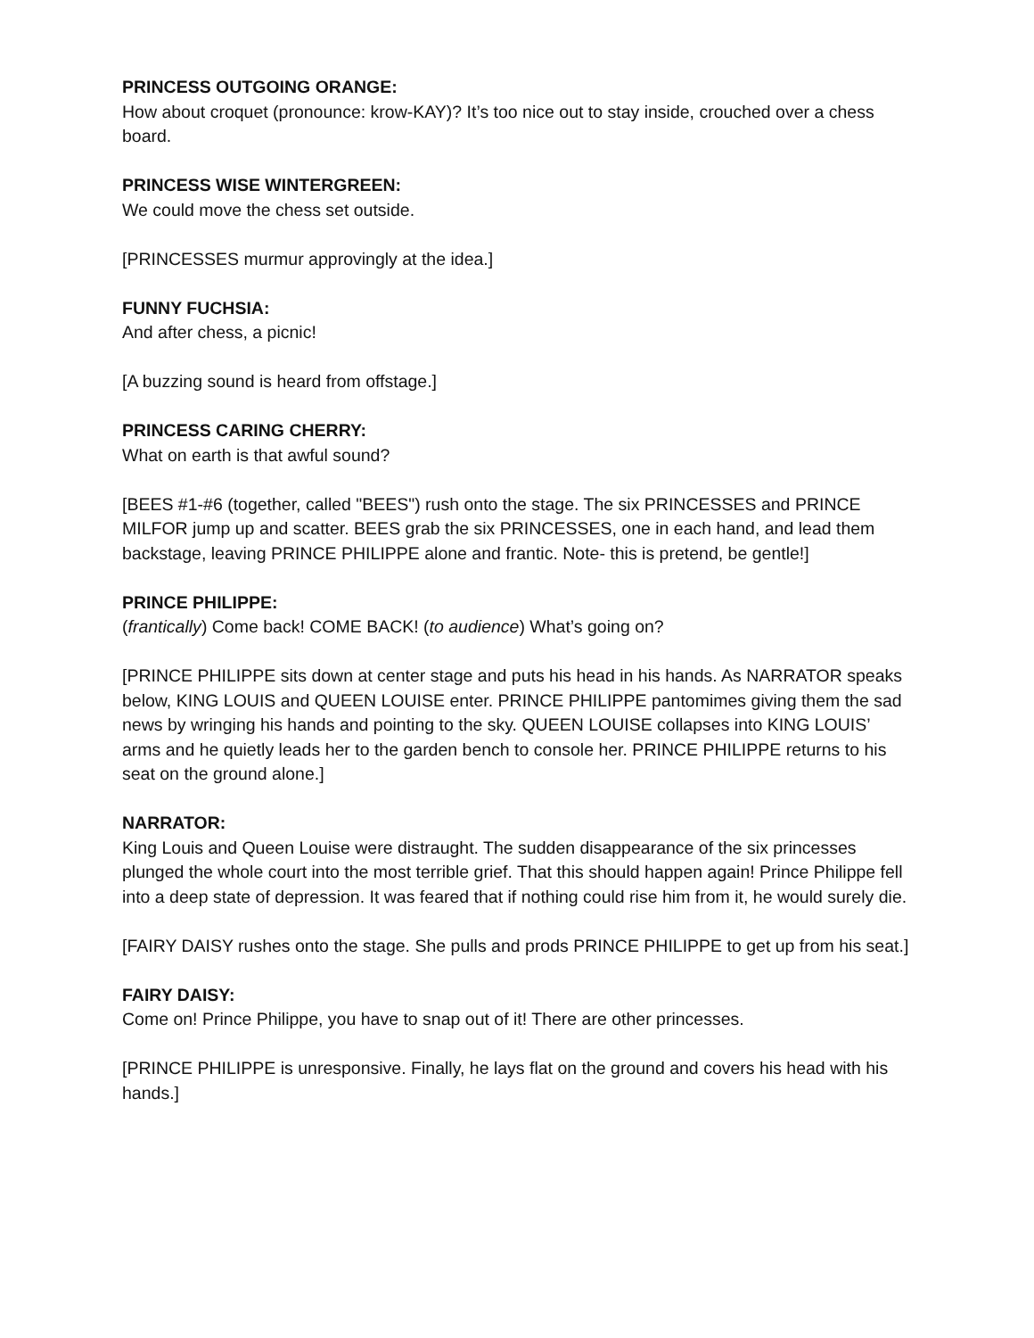PRINCESS OUTGOING ORANGE:
How about croquet (pronounce: krow-KAY)? It’s too nice out to stay inside, crouched over a chess board.
PRINCESS WISE WINTERGREEN:
We could move the chess set outside.
[PRINCESSES murmur approvingly at the idea.]
FUNNY FUCHSIA:
And after chess, a picnic!
[A buzzing sound is heard from offstage.]
PRINCESS CARING CHERRY:
What on earth is that awful sound?
[BEES #1-#6 (together, called "BEES") rush onto the stage. The six PRINCESSES and PRINCE MILFOR jump up and scatter. BEES grab the six PRINCESSES, one in each hand, and lead them backstage, leaving PRINCE PHILIPPE alone and frantic. Note- this is pretend, be gentle!]
PRINCE PHILIPPE:
(frantically) Come back! COME BACK! (to audience) What’s going on?
[PRINCE PHILIPPE sits down at center stage and puts his head in his hands. As NARRATOR speaks below, KING LOUIS and QUEEN LOUISE enter. PRINCE PHILIPPE pantomimes giving them the sad news by wringing his hands and pointing to the sky. QUEEN LOUISE collapses into KING LOUIS’ arms and he quietly leads her to the garden bench to console her. PRINCE PHILIPPE returns to his seat on the ground alone.]
NARRATOR:
King Louis and Queen Louise were distraught. The sudden disappearance of the six princesses plunged the whole court into the most terrible grief. That this should happen again! Prince Philippe fell into a deep state of depression. It was feared that if nothing could rise him from it, he would surely die.
[FAIRY DAISY rushes onto the stage. She pulls and prods PRINCE PHILIPPE to get up from his seat.]
FAIRY DAISY:
Come on! Prince Philippe, you have to snap out of it! There are other princesses.
[PRINCE PHILIPPE is unresponsive. Finally, he lays flat on the ground and covers his head with his hands.]